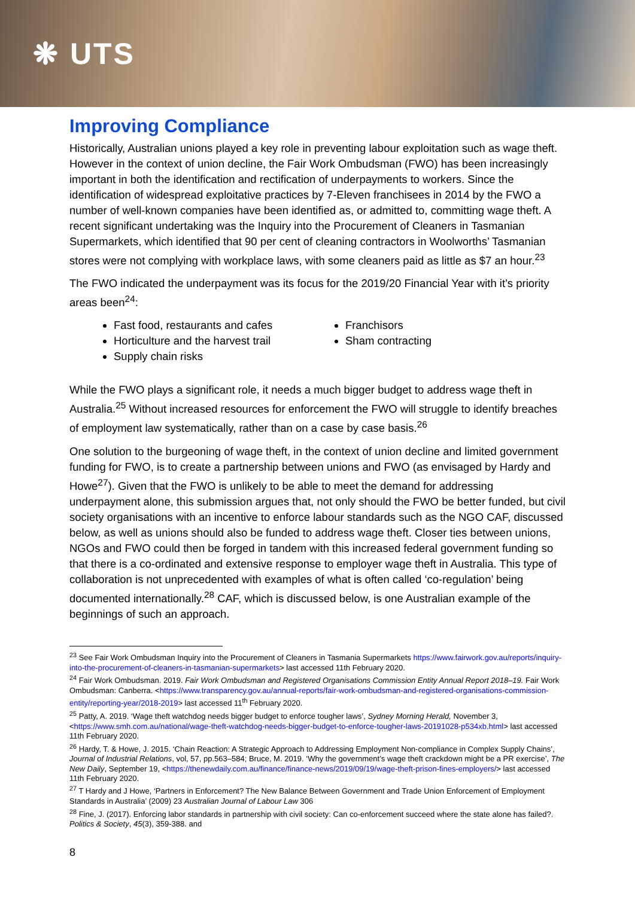❋ UTS
Improving Compliance
Historically, Australian unions played a key role in preventing labour exploitation such as wage theft. However in the context of union decline, the Fair Work Ombudsman (FWO) has been increasingly important in both the identification and rectification of underpayments to workers. Since the identification of widespread exploitative practices by 7-Eleven franchisees in 2014 by the FWO a number of well-known companies have been identified as, or admitted to, committing wage theft. A recent significant undertaking was the Inquiry into the Procurement of Cleaners in Tasmanian Supermarkets, which identified that 90 per cent of cleaning contractors in Woolworths’ Tasmanian stores were not complying with workplace laws, with some cleaners paid as little as $7 an hour.<sup>23</sup>
The FWO indicated the underpayment was its focus for the 2019/20 Financial Year with it’s priority areas been<sup>24</sup>:
Fast food, restaurants and cafes
Horticulture and the harvest trail
Supply chain risks
Franchisors
Sham contracting
While the FWO plays a significant role, it needs a much bigger budget to address wage theft in Australia.<sup>25</sup> Without increased resources for enforcement the FWO will struggle to identify breaches of employment law systematically, rather than on a case by case basis.<sup>26</sup>
One solution to the burgeoning of wage theft, in the context of union decline and limited government funding for FWO, is to create a partnership between unions and FWO (as envisaged by Hardy and Howe<sup>27</sup>). Given that the FWO is unlikely to be able to meet the demand for addressing underpayment alone, this submission argues that, not only should the FWO be better funded, but civil society organisations with an incentive to enforce labour standards such as the NGO CAF, discussed below, as well as unions should also be funded to address wage theft. Closer ties between unions, NGOs and FWO could then be forged in tandem with this increased federal government funding so that there is a co-ordinated and extensive response to employer wage theft in Australia. This type of collaboration is not unprecedented with examples of what is often called ‘co-regulation’ being documented internationally.<sup>28</sup> CAF, which is discussed below, is one Australian example of the beginnings of such an approach.
<sup>23</sup> See Fair Work Ombudsman Inquiry into the Procurement of Cleaners in Tasmania Supermarkets https://www.fairwork.gov.au/reports/inquiry-into-the-procurement-of-cleaners-in-tasmanian-supermarkets> last accessed 11th February 2020.
<sup>24</sup> Fair Work Ombudsman. 2019. Fair Work Ombudsman and Registered Organisations Commission Entity Annual Report 2018–19. Fair Work Ombudsman: Canberra. <https://www.transparency.gov.au/annual-reports/fair-work-ombudsman-and-registered-organisations-commission-entity/reporting-year/2018-2019> last accessed 11<sup>th</sup> February 2020.
<sup>25</sup> Patty, A. 2019. ‘Wage theft watchdog needs bigger budget to enforce tougher laws’, Sydney Morning Herald, November 3, <https://www.smh.com.au/national/wage-theft-watchdog-needs-bigger-budget-to-enforce-tougher-laws-20191028-p534xb.html> last accessed 11th February 2020.
<sup>26</sup> Hardy, T. & Howe, J. 2015. ‘Chain Reaction: A Strategic Approach to Addressing Employment Non-compliance in Complex Supply Chains’, Journal of Industrial Relations, vol, 57, pp.563–584; Bruce, M. 2019. ‘Why the government’s wage theft crackdown might be a PR exercise’, The New Daily, September 19, <https://thenewdaily.com.au/finance/finance-news/2019/09/19/wage-theft-prison-fines-employers/> last accessed 11th February 2020.
<sup>27</sup> T Hardy and J Howe, ‘Partners in Enforcement? The New Balance Between Government and Trade Union Enforcement of Employment Standards in Australia’ (2009) 23 Australian Journal of Labour Law 306
<sup>28</sup> Fine, J. (2017). Enforcing labor standards in partnership with civil society: Can co-enforcement succeed where the state alone has failed?. Politics & Society, 45(3), 359-388. and
8